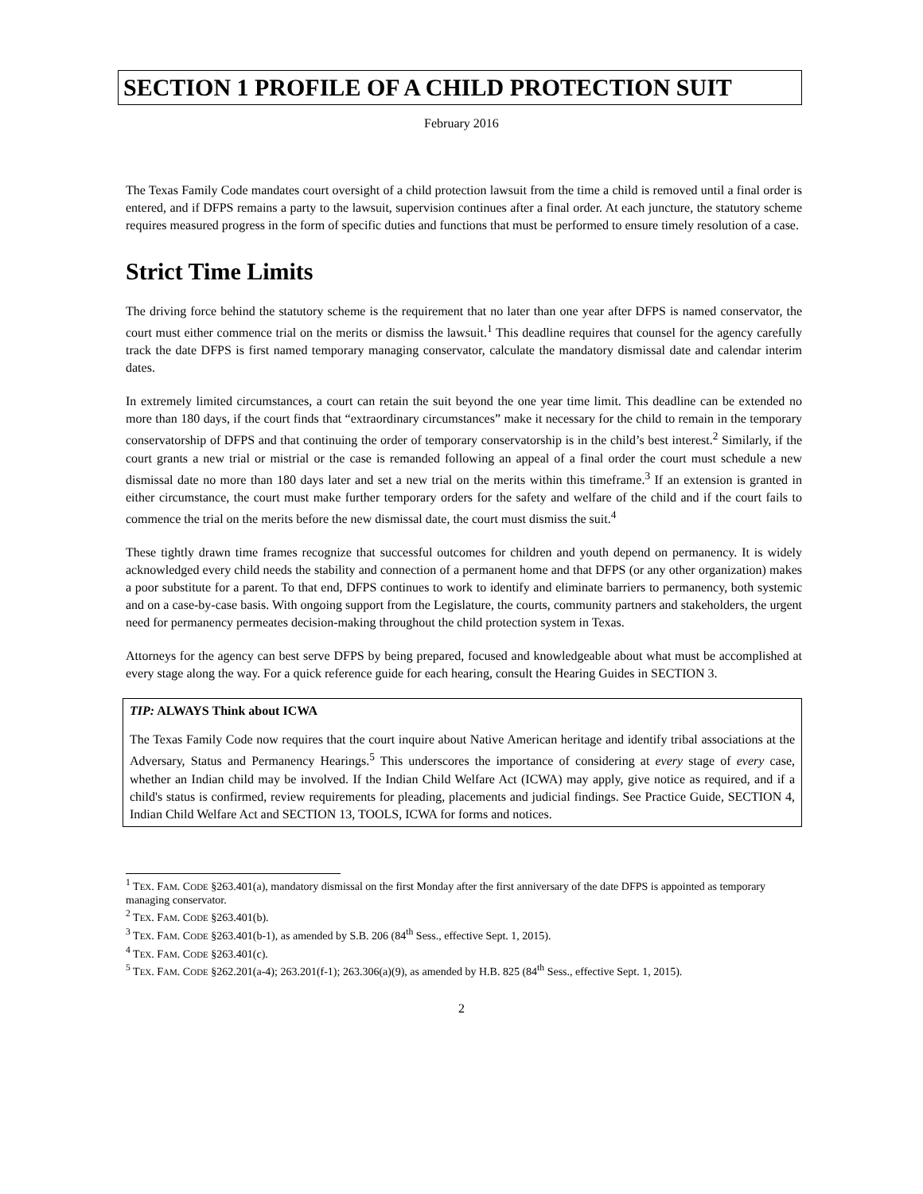SECTION 1 PROFILE OF A CHILD PROTECTION SUIT
February 2016
The Texas Family Code mandates court oversight of a child protection lawsuit from the time a child is removed until a final order is entered, and if DFPS remains a party to the lawsuit, supervision continues after a final order. At each juncture, the statutory scheme requires measured progress in the form of specific duties and functions that must be performed to ensure timely resolution of a case.
Strict Time Limits
The driving force behind the statutory scheme is the requirement that no later than one year after DFPS is named conservator, the court must either commence trial on the merits or dismiss the lawsuit.<sup>1</sup> This deadline requires that counsel for the agency carefully track the date DFPS is first named temporary managing conservator, calculate the mandatory dismissal date and calendar interim dates.
In extremely limited circumstances, a court can retain the suit beyond the one year time limit. This deadline can be extended no more than 180 days, if the court finds that “extraordinary circumstances” make it necessary for the child to remain in the temporary conservatorship of DFPS and that continuing the order of temporary conservatorship is in the child’s best interest.<sup>2</sup> Similarly, if the court grants a new trial or mistrial or the case is remanded following an appeal of a final order the court must schedule a new dismissal date no more than 180 days later and set a new trial on the merits within this timeframe.<sup>3</sup> If an extension is granted in either circumstance, the court must make further temporary orders for the safety and welfare of the child and if the court fails to commence the trial on the merits before the new dismissal date, the court must dismiss the suit.<sup>4</sup>
These tightly drawn time frames recognize that successful outcomes for children and youth depend on permanency. It is widely acknowledged every child needs the stability and connection of a permanent home and that DFPS (or any other organization) makes a poor substitute for a parent. To that end, DFPS continues to work to identify and eliminate barriers to permanency, both systemic and on a case-by-case basis. With ongoing support from the Legislature, the courts, community partners and stakeholders, the urgent need for permanency permeates decision-making throughout the child protection system in Texas.
Attorneys for the agency can best serve DFPS by being prepared, focused and knowledgeable about what must be accomplished at every stage along the way. For a quick reference guide for each hearing, consult the Hearing Guides in SECTION 3.
TIP: ALWAYS Think about ICWA
The Texas Family Code now requires that the court inquire about Native American heritage and identify tribal associations at the Adversary, Status and Permanency Hearings.<sup>5</sup> This underscores the importance of considering at every stage of every case, whether an Indian child may be involved. If the Indian Child Welfare Act (ICWA) may apply, give notice as required, and if a child's status is confirmed, review requirements for pleading, placements and judicial findings. See Practice Guide, SECTION 4, Indian Child Welfare Act and SECTION 13, TOOLS, ICWA for forms and notices.
<sup>1</sup> TEX. FAM. CODE §263.401(a), mandatory dismissal on the first Monday after the first anniversary of the date DFPS is appointed as temporary managing conservator.
<sup>2</sup> TEX. FAM. CODE §263.401(b).
<sup>3</sup> TEX. FAM. CODE §263.401(b-1), as amended by S.B. 206 (84<sup>th</sup> Sess., effective Sept. 1, 2015).
<sup>4</sup> TEX. FAM. CODE §263.401(c).
<sup>5</sup> TEX. FAM. CODE §262.201(a-4); 263.201(f-1); 263.306(a)(9), as amended by H.B. 825 (84<sup>th</sup> Sess., effective Sept. 1, 2015).
2